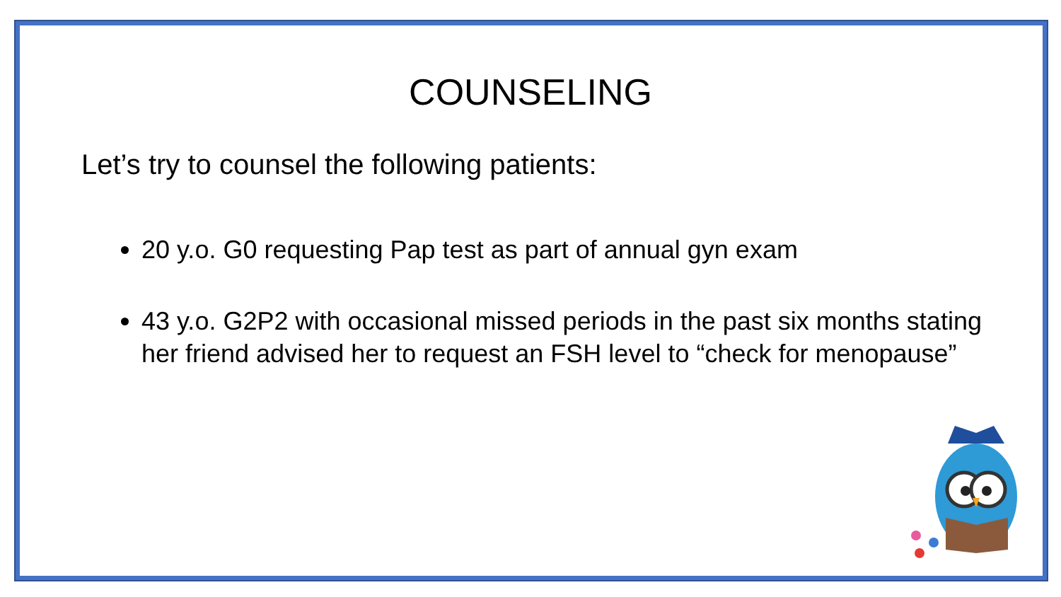COUNSELING
Let’s try to counsel the following patients:
20 y.o. G0 requesting Pap test as part of annual gyn exam
43 y.o. G2P2 with occasional missed periods in the past six months stating her friend advised her to request an FSH level to “check for menopause”